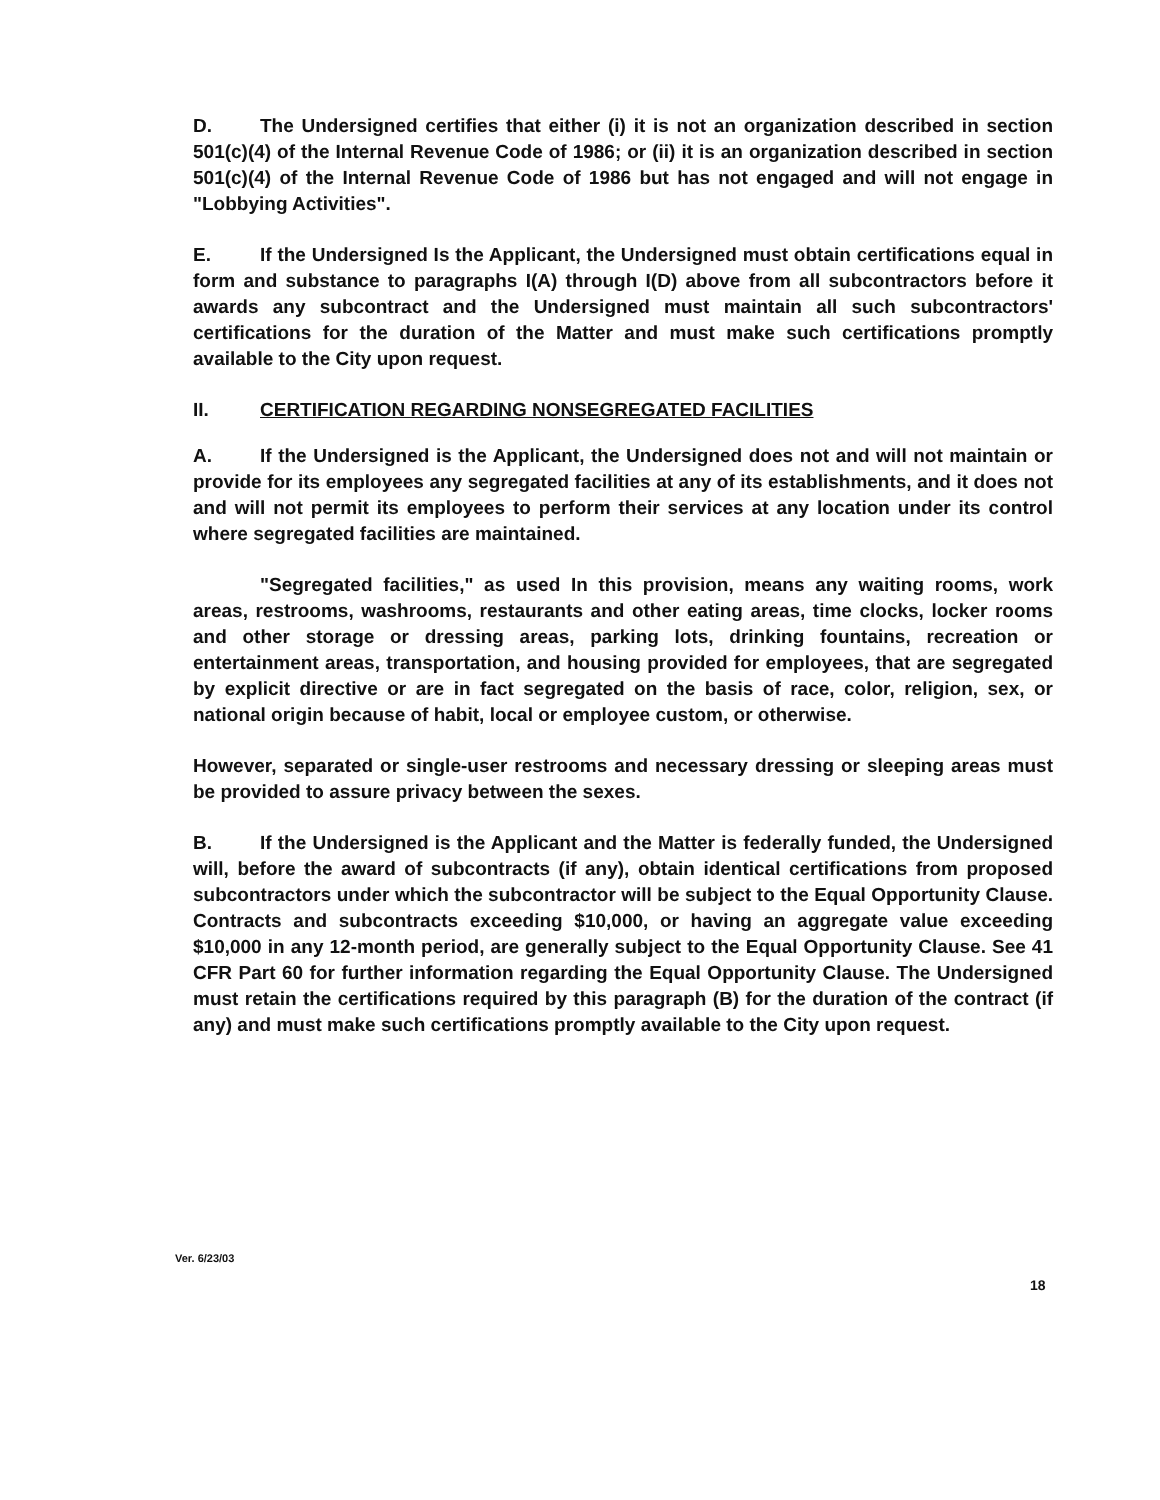D. The Undersigned certifies that either (i) it is not an organization described in section 501(c)(4) of the Internal Revenue Code of 1986; or (ii) it is an organization described in section 501(c)(4) of the Internal Revenue Code of 1986 but has not engaged and will not engage in "Lobbying Activities".
E. If the Undersigned Is the Applicant, the Undersigned must obtain certifications equal in form and substance to paragraphs I(A) through I(D) above from all subcontractors before it awards any subcontract and the Undersigned must maintain all such subcontractors' certifications for the duration of the Matter and must make such certifications promptly available to the City upon request.
II. CERTIFICATION REGARDING NONSEGREGATED FACILITIES
A. If the Undersigned is the Applicant, the Undersigned does not and will not maintain or provide for its employees any segregated facilities at any of its establishments, and it does not and will not permit its employees to perform their services at any location under its control where segregated facilities are maintained.
"Segregated facilities," as used In this provision, means any waiting rooms, work areas, restrooms, washrooms, restaurants and other eating areas, time clocks, locker rooms and other storage or dressing areas, parking lots, drinking fountains, recreation or entertainment areas, transportation, and housing provided for employees, that are segregated by explicit directive or are in fact segregated on the basis of race, color, religion, sex, or national origin because of habit, local or employee custom, or otherwise.
However, separated or single-user restrooms and necessary dressing or sleeping areas must be provided to assure privacy between the sexes.
B. If the Undersigned is the Applicant and the Matter is federally funded, the Undersigned will, before the award of subcontracts (if any), obtain identical certifications from proposed subcontractors under which the subcontractor will be subject to the Equal Opportunity Clause. Contracts and subcontracts exceeding $10,000, or having an aggregate value exceeding $10,000 in any 12-month period, are generally subject to the Equal Opportunity Clause. See 41 CFR Part 60 for further information regarding the Equal Opportunity Clause. The Undersigned must retain the certifications required by this paragraph (B) for the duration of the contract (if any) and must make such certifications promptly available to the City upon request.
Ver. 6/23/03
18